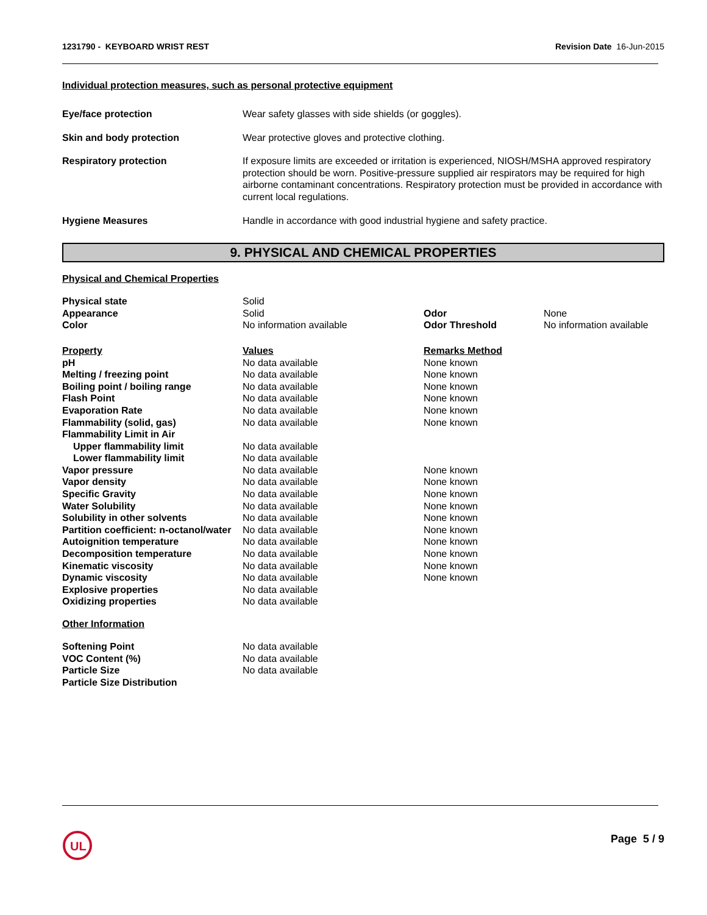1231790 - KEYBOARD WRIST REST Revision Date 16-Jun-2015
Individual protection measures, such as personal protective equipment
| Eye/face protection | Wear safety glasses with side shields (or goggles). |
| Skin and body protection | Wear protective gloves and protective clothing. |
| Respiratory protection | If exposure limits are exceeded or irritation is experienced, NIOSH/MSHA approved respiratory protection should be worn. Positive-pressure supplied air respirators may be required for high airborne contaminant concentrations. Respiratory protection must be provided in accordance with current local regulations. |
| Hygiene Measures | Handle in accordance with good industrial hygiene and safety practice. |
9. PHYSICAL AND CHEMICAL PROPERTIES
Physical and Chemical Properties
| Physical state | Solid | | |
| Appearance | Solid | Odor | None |
| Color | No information available | Odor Threshold | No information available |
| Property | Values | Remarks Method | |
| pH | No data available | None known | |
| Melting / freezing point | No data available | None known | |
| Boiling point / boiling range | No data available | None known | |
| Flash Point | No data available | None known | |
| Evaporation Rate | No data available | None known | |
| Flammability (solid, gas) | No data available | None known | |
| Flammability Limit in Air | | | |
| Upper flammability limit | No data available | | |
| Lower flammability limit | No data available | | |
| Vapor pressure | No data available | None known | |
| Vapor density | No data available | None known | |
| Specific Gravity | No data available | None known | |
| Water Solubility | No data available | None known | |
| Solubility in other solvents | No data available | None known | |
| Partition coefficient: n-octanol/water | No data available | None known | |
| Autoignition temperature | No data available | None known | |
| Decomposition temperature | No data available | None known | |
| Kinematic viscosity | No data available | None known | |
| Dynamic viscosity | No data available | None known | |
| Explosive properties | No data available | | |
| Oxidizing properties | No data available | | |
Other Information
| Softening Point | No data available |
| VOC Content (%) | No data available |
| Particle Size | No data available |
| Particle Size Distribution | |
UL
Page 5 / 9